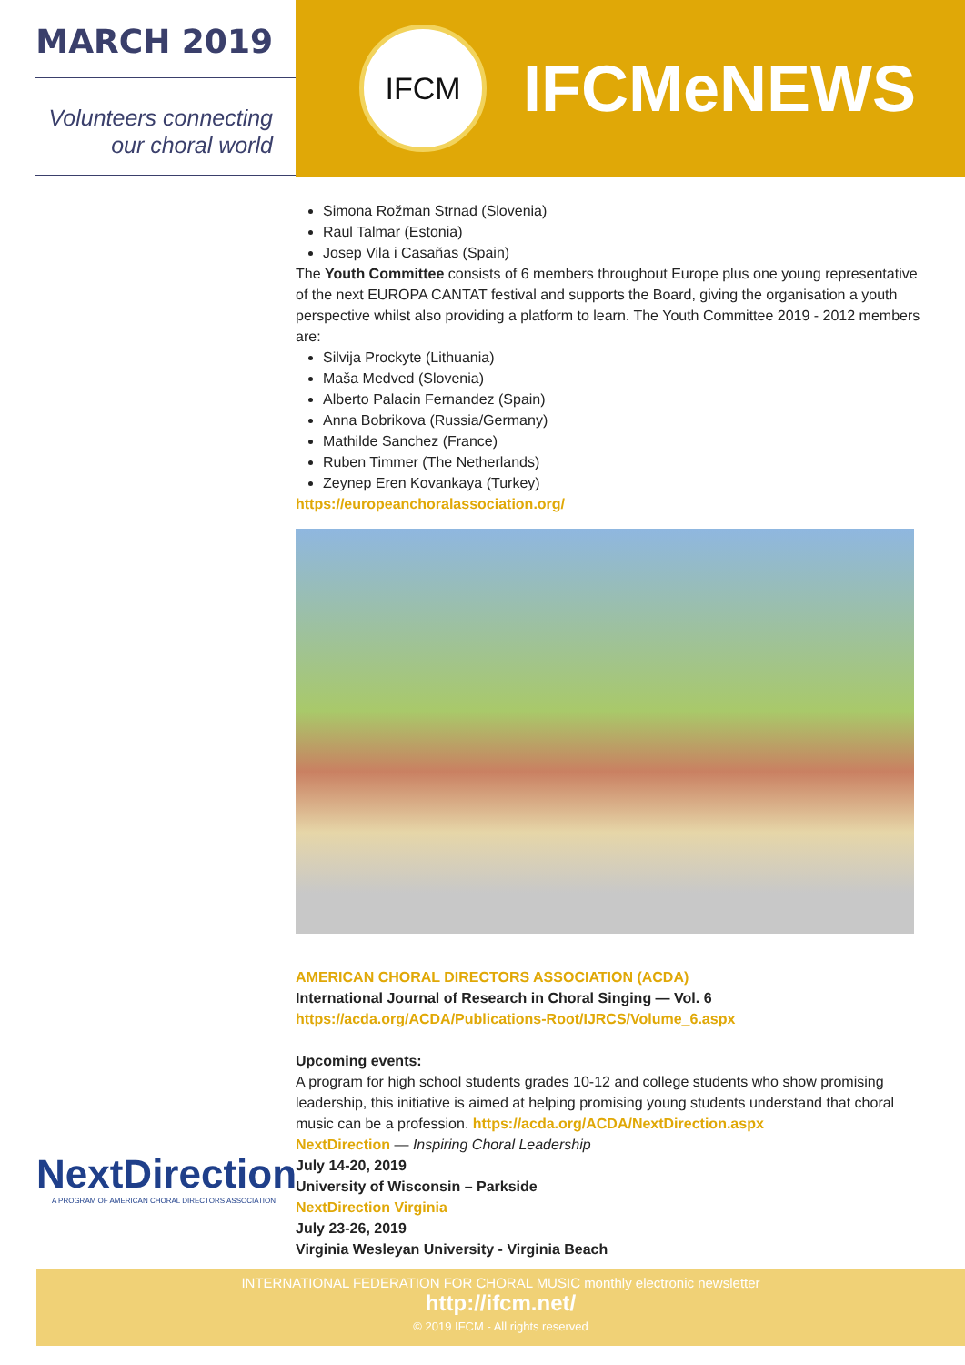MARCH 2019
Volunteers connecting
our choral world
IFCM
IFCMeNEWS
Simona Rožman Strnad (Slovenia)
Raul Talmar (Estonia)
Josep Vila i Casañas (Spain)
The Youth Committee consists of 6 members throughout Europe plus one young representative of the next EUROPA CANTAT festival and supports the Board, giving the organisation a youth perspective whilst also providing a platform to learn. The Youth Committee 2019 - 2012 members are:
Silvija Prockyte (Lithuania)
Maša Medved (Slovenia)
Alberto Palacin Fernandez (Spain)
Anna Bobrikova (Russia/Germany)
Mathilde Sanchez (France)
Ruben Timmer (The Netherlands)
Zeynep Eren Kovankaya (Turkey)
https://europeanchoralassociation.org/
AMERICAN CHORAL DIRECTORS ASSOCIATION (ACDA)
International Journal of Research in Choral Singing — Vol. 6
https://acda.org/ACDA/Publications-Root/IJRCS/Volume_6.aspx
Upcoming events:
A program for high school students grades 10-12 and college students who show promising leadership, this initiative is aimed at helping promising young students understand that choral music can be a profession. https://acda.org/ACDA/NextDirection.aspx
NextDirection — Inspiring Choral Leadership
July 14-20, 2019
University of Wisconsin – Parkside
NextDirection Virginia
July 23-26, 2019
Virginia Wesleyan University - Virginia Beach
NextDirection
A PROGRAM OF AMERICAN CHORAL DIRECTORS ASSOCIATION
INTERNATIONAL FEDERATION FOR CHORAL MUSIC monthly electronic newsletter
http://ifcm.net/
© 2019 IFCM - All rights reserved